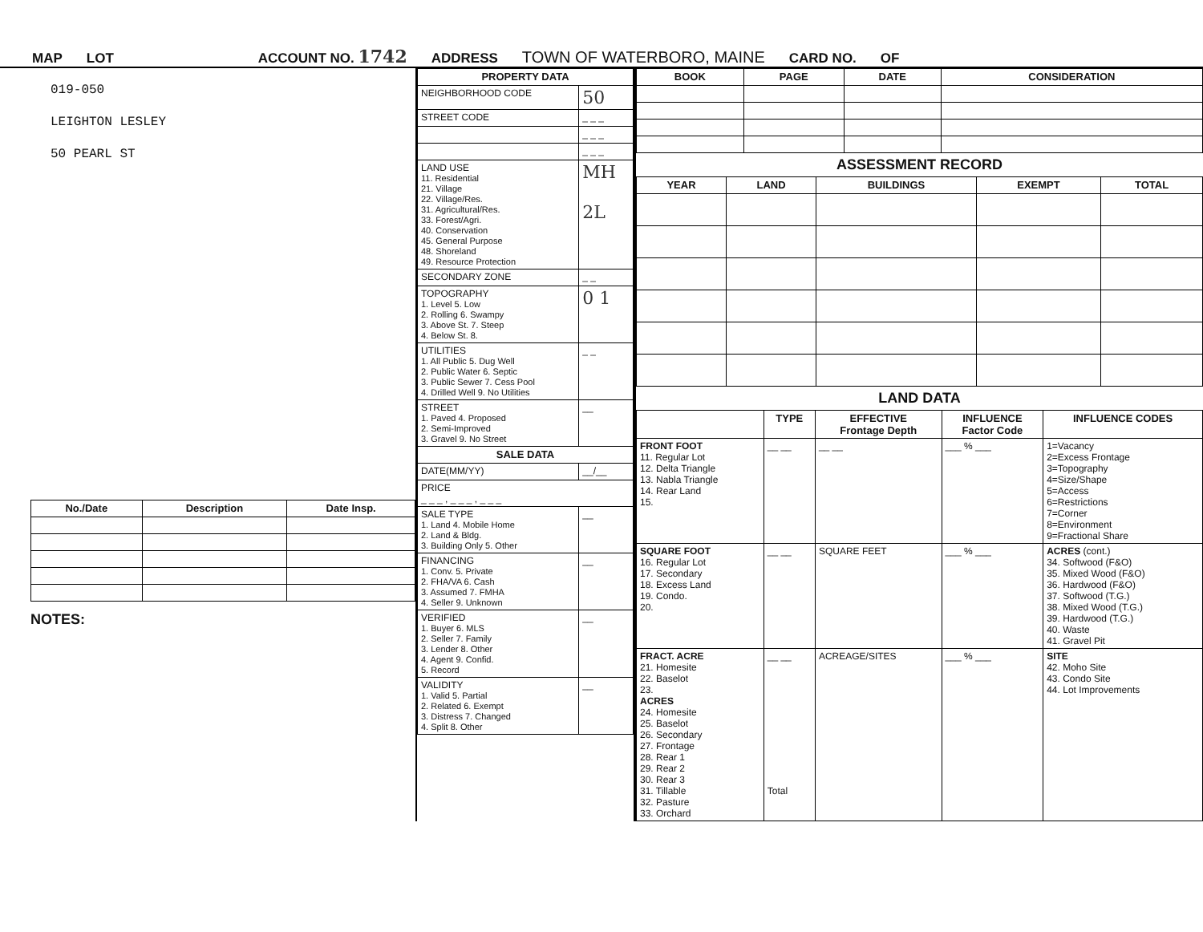MAP LOT ACCOUNT NO. 1742 ADDRESS TOWN OF WATERBORO, MAINE CARD NO. OF
019-050
LEIGHTON LESLEY
50 PEARL ST
| No./Date | Description | Date Insp. |
| --- | --- | --- |
NOTES:
| PROPERTY DATA | |
| --- | --- |
| NEIGHBORHOOD CODE | 50 |
| STREET CODE | _ _ _ |
| | _ _ _ |
| | _ _ _ |
| LAND USE 11. Residential 21. Village 22. Village/Res. 31. Agricultural/Res. 33. Forest/Agri. 40. Conservation 45. General Purpose 48. Shoreland 49. Resource Protection | MH 2L |
| SECONDARY ZONE | _ _ |
| TOPOGRAPHY 1. Level 5. Low 2. Rolling 6. Swampy 3. Above St. 7. Steep 4. Below St. 8. | 0 1 |
| UTILITIES 1. All Public 5. Dug Well 2. Public Water 6. Septic 3. Public Sewer 7. Cess Pool 4. Drilled Well 9. No Utilities | _ _ |
| STREET 1. Paved 4. Proposed 2. Semi-Improved 3. Gravel 9. No Street | __ |
| SALE DATA | |
| DATE(MM/YY) | __/__ |
| PRICE _ _ _ , _ _ _ , _ _ _ | |
| SALE TYPE 1. Land 4. Mobile Home 2. Land & Bldg. 3. Building Only 5. Other | __ |
| FINANCING 1. Conv. 5. Private 2. FHA/VA 6. Cash 3. Assumed 7. FMHA 4. Seller 9. Unknown | __ |
| VERIFIED 1. Buyer 6. MLS 2. Seller 7. Family 3. Lender 8. Other 4. Agent 9. Confid. 5. Record | __ |
| VALIDITY 1. Valid 5. Partial 2. Related 6. Exempt 3. Distress 7. Changed 4. Split 8. Other | __ |
| BOOK | PAGE | DATE | CONSIDERATION |
| --- | --- | --- | --- |
ASSESSMENT RECORD
| YEAR | LAND | BUILDINGS | EXEMPT | TOTAL |
| --- | --- | --- | --- | --- |
LAND DATA
| | TYPE | EFFECTIVE Frontage Depth | INFLUENCE Factor Code | INFLUENCE CODES |
| --- | --- | --- | --- | --- |
| FRONT FOOT 11. Regular Lot 12. Delta Triangle 13. Nabla Triangle 14. Rear Land 15. | __ __ | __ __ | ___ % ___ | 1=Vacancy 2=Excess Frontage 3=Topography 4=Size/Shape 5=Access 6=Restrictions 7=Corner 8=Environment 9=Fractional Share |
| SQUARE FOOT 16. Regular Lot 17. Secondary 18. Excess Land 19. Condo. 20. | __ __ | SQUARE FEET | ___ % ___ | ACRES (cont.) 34. Softwood (F&O) 35. Mixed Wood (F&O) 36. Hardwood (F&O) 37. Softwood (T.G.) 38. Mixed Wood (T.G.) 39. Hardwood (T.G.) 40. Waste 41. Gravel Pit |
| FRACT. ACRE 21. Homesite 22. Baselot 23. ACRES 24. Homesite 25. Baselot 26. Secondary 27. Frontage 28. Rear 1 29. Rear 2 30. Rear 3 31. Tillable 32. Pasture 33. Orchard | __ __ Total | ACREAGE/SITES | ___ % ___ | SITE 42. Moho Site 43. Condo Site 44. Lot Improvements |